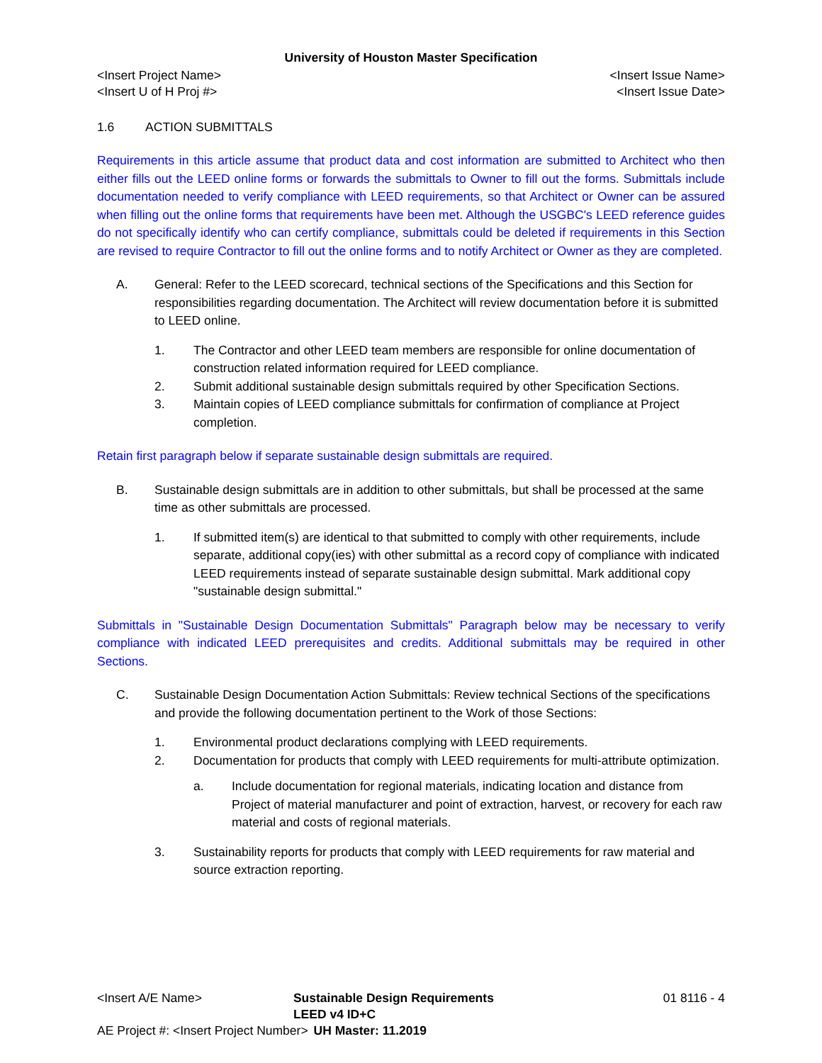University of Houston Master Specification
<Insert Project Name> <Insert Issue Name>
<Insert U of H Proj #> <Insert Issue Date>
1.6 ACTION SUBMITTALS
Requirements in this article assume that product data and cost information are submitted to Architect who then either fills out the LEED online forms or forwards the submittals to Owner to fill out the forms. Submittals include documentation needed to verify compliance with LEED requirements, so that Architect or Owner can be assured when filling out the online forms that requirements have been met. Although the USGBC's LEED reference guides do not specifically identify who can certify compliance, submittals could be deleted if requirements in this Section are revised to require Contractor to fill out the online forms and to notify Architect or Owner as they are completed.
A. General: Refer to the LEED scorecard, technical sections of the Specifications and this Section for responsibilities regarding documentation. The Architect will review documentation before it is submitted to LEED online.
1. The Contractor and other LEED team members are responsible for online documentation of construction related information required for LEED compliance.
2. Submit additional sustainable design submittals required by other Specification Sections.
3. Maintain copies of LEED compliance submittals for confirmation of compliance at Project completion.
Retain first paragraph below if separate sustainable design submittals are required.
B. Sustainable design submittals are in addition to other submittals, but shall be processed at the same time as other submittals are processed.
1. If submitted item(s) are identical to that submitted to comply with other requirements, include separate, additional copy(ies) with other submittal as a record copy of compliance with indicated LEED requirements instead of separate sustainable design submittal. Mark additional copy "sustainable design submittal."
Submittals in "Sustainable Design Documentation Submittals" Paragraph below may be necessary to verify compliance with indicated LEED prerequisites and credits. Additional submittals may be required in other Sections.
C. Sustainable Design Documentation Action Submittals: Review technical Sections of the specifications and provide the following documentation pertinent to the Work of those Sections:
1. Environmental product declarations complying with LEED requirements.
2. Documentation for products that comply with LEED requirements for multi-attribute optimization.
a. Include documentation for regional materials, indicating location and distance from Project of material manufacturer and point of extraction, harvest, or recovery for each raw material and costs of regional materials.
3. Sustainability reports for products that comply with LEED requirements for raw material and source extraction reporting.
<Insert A/E Name> Sustainable Design Requirements LEED v4 ID+C 01 8116 - 4
AE Project #: <Insert Project Number> UH Master: 11.2019